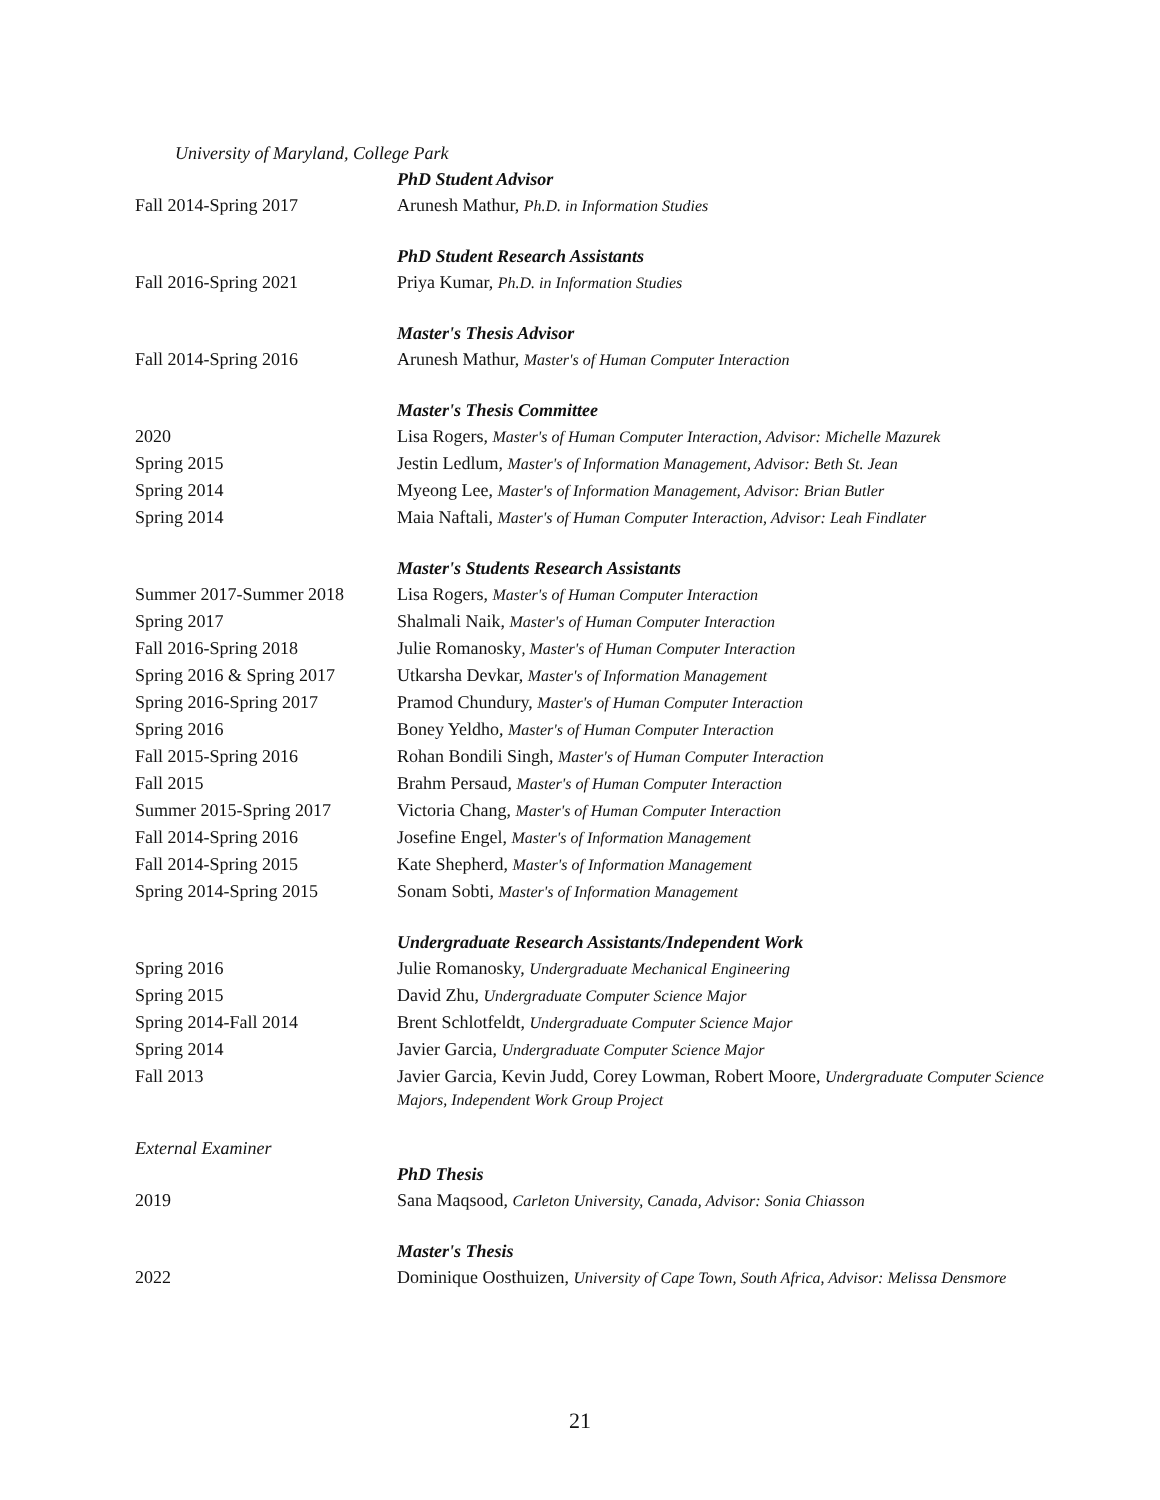University of Maryland, College Park
| | PhD Student Advisor |
| Fall 2014-Spring 2017 | Arunesh Mathur, Ph.D. in Information Studies |
| | PhD Student Research Assistants |
| Fall 2016-Spring 2021 | Priya Kumar, Ph.D. in Information Studies |
| | Master's Thesis Advisor |
| Fall 2014-Spring 2016 | Arunesh Mathur, Master's of Human Computer Interaction |
| | Master's Thesis Committee |
| 2020 | Lisa Rogers, Master's of Human Computer Interaction, Advisor: Michelle Mazurek |
| Spring 2015 | Jestin Ledlum, Master's of Information Management, Advisor: Beth St. Jean |
| Spring 2014 | Myeong Lee, Master's of Information Management, Advisor: Brian Butler |
| Spring 2014 | Maia Naftali, Master's of Human Computer Interaction, Advisor: Leah Findlater |
| | Master's Students Research Assistants |
| Summer 2017-Summer 2018 | Lisa Rogers, Master's of Human Computer Interaction |
| Spring 2017 | Shalmali Naik, Master's of Human Computer Interaction |
| Fall 2016-Spring 2018 | Julie Romanosky , Master's of Human Computer Interaction |
| Spring 2016 & Spring 2017 | Utkarsha Devkar, Master's of Information Management |
| Spring 2016-Spring 2017 | Pramod Chundury, Master's of Human Computer Interaction |
| Spring 2016 | Boney Yeldho, Master's of Human Computer Interaction |
| Fall 2015-Spring 2016 | Rohan Bondili Singh, Master's of Human Computer Interaction |
| Fall 2015 | Brahm Persaud, Master's of Human Computer Interaction |
| Summer 2015-Spring 2017 | Victoria Chang, Master's of Human Computer Interaction |
| Fall 2014-Spring 2016 | Josefine Engel, Master's of Information Management |
| Fall 2014-Spring 2015 | Kate Shepherd, Master's of Information Management |
| Spring 2014-Spring 2015 | Sonam Sobti, Master's of Information Management |
| | Undergraduate Research Assistants/Independent Work |
| Spring 2016 | Julie Romanosky, Undergraduate Mechanical Engineering |
| Spring 2015 | David Zhu, Undergraduate Computer Science Major |
| Spring 2014-Fall 2014 | Brent Schlotfeldt, Undergraduate Computer Science Major |
| Spring 2014 | Javier Garcia, Undergraduate Computer Science Major |
| Fall 2013 | Javier Garcia, Kevin Judd, Corey Lowman, Robert Moore, Undergraduate Computer Science Majors, Independent Work Group Project |
| External Examiner | |
| | PhD Thesis |
| 2019 | Sana Maqsood, Carleton University, Canada, Advisor: Sonia Chiasson |
| | Master's Thesis |
| 2022 | Dominique Oosthuizen, University of Cape Town, South Africa, Advisor: Melissa Densmore |
21